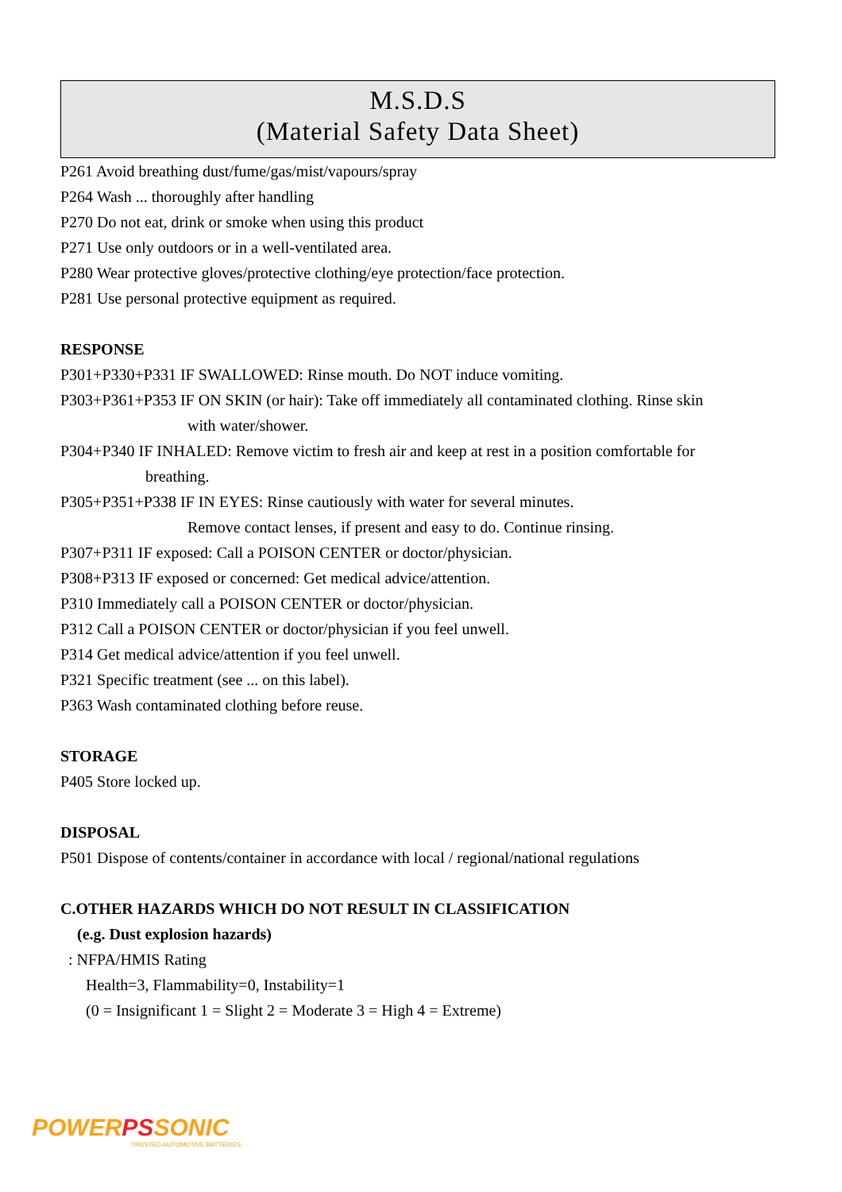M.S.D.S
(Material Safety Data Sheet)
P261 Avoid breathing dust/fume/gas/mist/vapours/spray
P264 Wash ... thoroughly after handling
P270 Do not eat, drink or smoke when using this product
P271 Use only outdoors or in a well-ventilated area.
P280 Wear protective gloves/protective clothing/eye protection/face protection.
P281 Use personal protective equipment as required.
RESPONSE
P301+P330+P331 IF SWALLOWED: Rinse mouth. Do NOT induce vomiting.
P303+P361+P353 IF ON SKIN (or hair): Take off immediately all contaminated clothing. Rinse skin
with water/shower.
P304+P340 IF INHALED: Remove victim to fresh air and keep at rest in a position comfortable for
breathing.
P305+P351+P338 IF IN EYES: Rinse cautiously with water for several minutes.
Remove contact lenses, if present and easy to do. Continue rinsing.
P307+P311 IF exposed: Call a POISON CENTER or doctor/physician.
P308+P313 IF exposed or concerned: Get medical advice/attention.
P310 Immediately call a POISON CENTER or doctor/physician.
P312 Call a POISON CENTER or doctor/physician if you feel unwell.
P314 Get medical advice/attention if you feel unwell.
P321 Specific treatment (see ... on this label).
P363 Wash contaminated clothing before reuse.
STORAGE
P405 Store locked up.
DISPOSAL
P501 Dispose of contents/container in accordance with local / regional/national regulations
C.OTHER HAZARDS WHICH DO NOT RESULT IN CLASSIFICATION
(e.g. Dust explosion hazards)
: NFPA/HMIS Rating
Health=3, Flammability=0, Instability=1
(0 = Insignificant 1 = Slight 2 = Moderate 3 = High 4 = Extreme)
POWERPSSONIC
TRUSTED AUTOMOTIVE BATTERIES